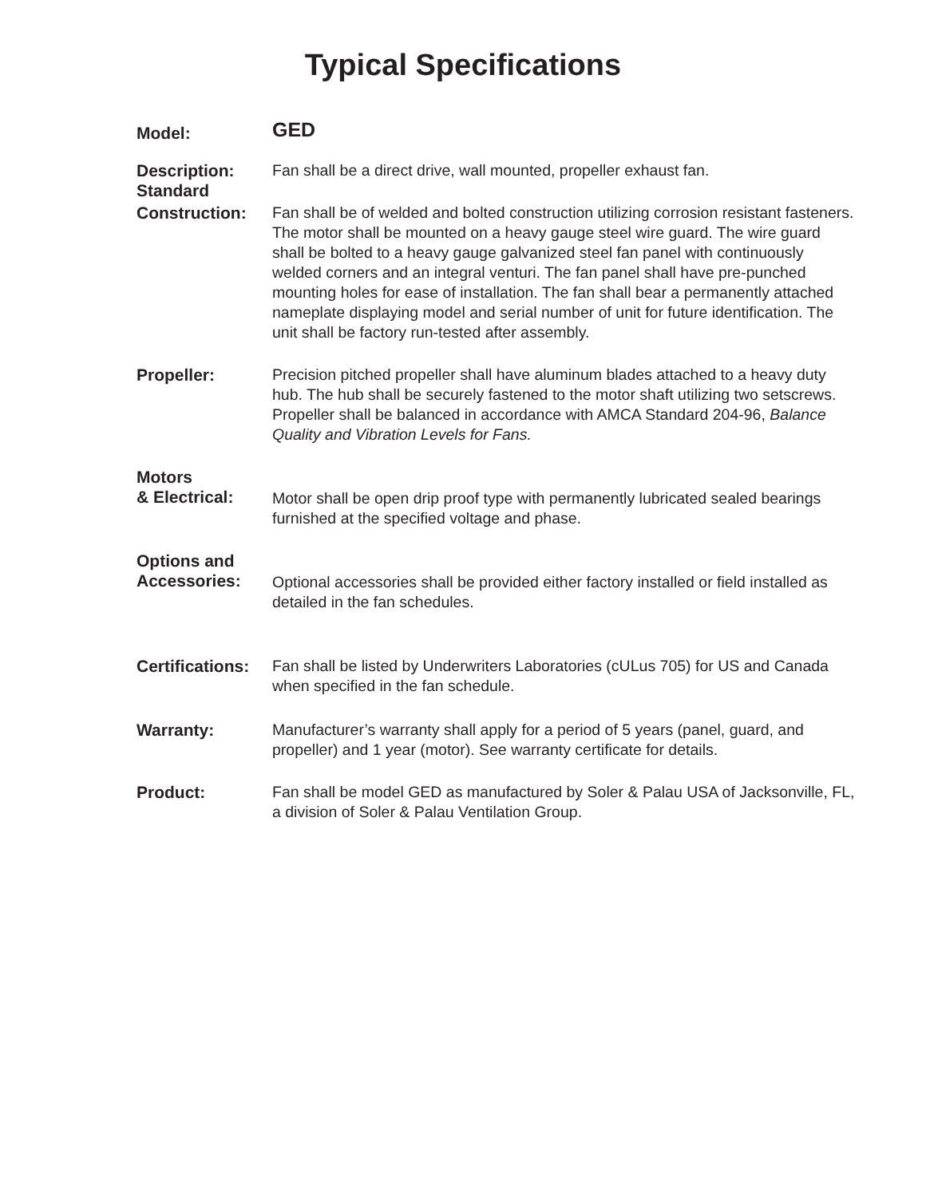Typical Specifications
Model:
GED
Description:
Standard
Fan shall be a direct drive, wall mounted, propeller exhaust fan.
Construction: Fan shall be of welded and bolted construction utilizing corrosion resistant fasteners. The motor shall be mounted on a heavy gauge steel wire guard. The wire guard shall be bolted to a heavy gauge galvanized steel fan panel with continuously welded corners and an integral venturi. The fan panel shall have pre-punched mounting holes for ease of installation. The fan shall bear a permanently attached nameplate displaying model and serial number of unit for future identification. The unit shall be factory run-tested after assembly.
Propeller: Precision pitched propeller shall have aluminum blades attached to a heavy duty hub. The hub shall be securely fastened to the motor shaft utilizing two setscrews. Propeller shall be balanced in accordance with AMCA Standard 204-96, Balance Quality and Vibration Levels for Fans.
Motors
& Electrical:
Motor shall be open drip proof type with permanently lubricated sealed bearings furnished at the specified voltage and phase.
Options and
Accessories:
Optional accessories shall be provided either factory installed or field installed as detailed in the fan schedules.
Certifications:
Fan shall be listed by Underwriters Laboratories (cULus 705) for US and Canada when specified in the fan schedule.
Warranty: Manufacturer’s warranty shall apply for a period of 5 years (panel, guard, and propeller) and 1 year (motor). See warranty certificate for details.
Product: Fan shall be model GED as manufactured by Soler & Palau USA of Jacksonville, FL, a division of Soler & Palau Ventilation Group.